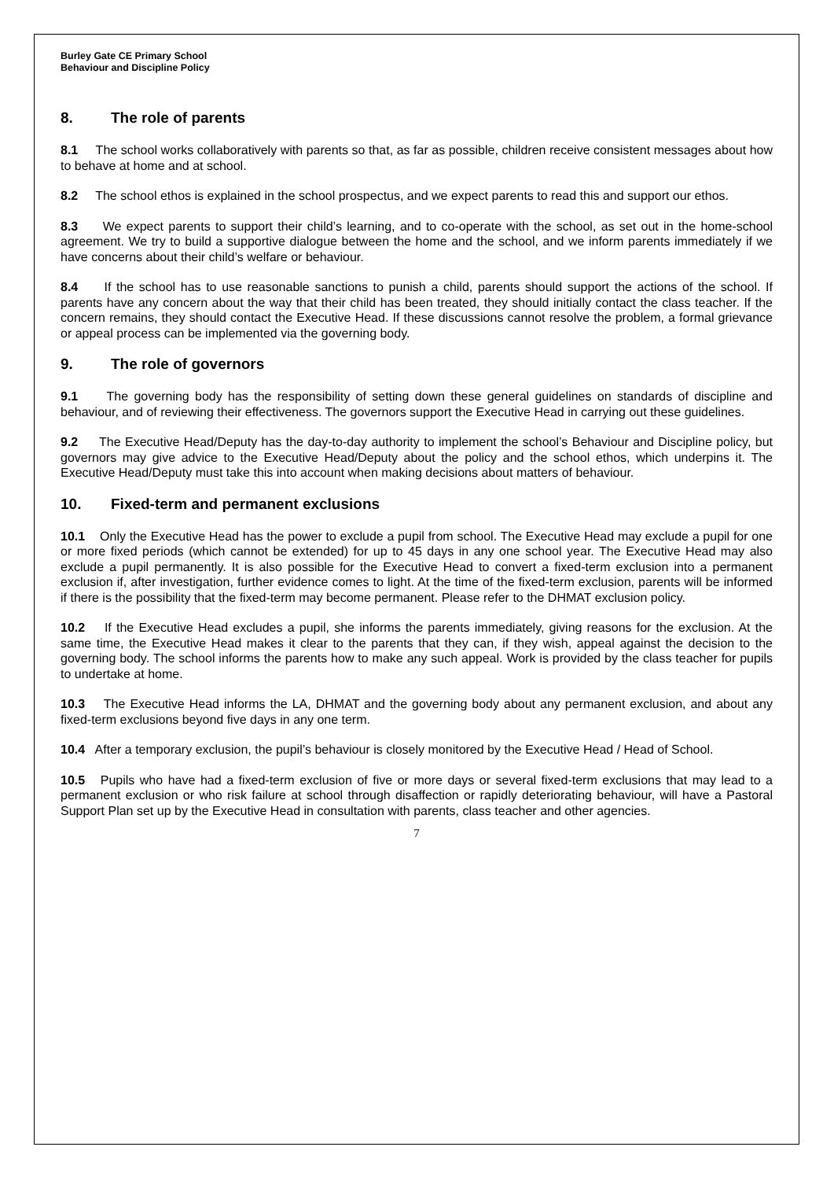Burley Gate CE Primary School
Behaviour and Discipline Policy
8. The role of parents
8.1 The school works collaboratively with parents so that, as far as possible, children receive consistent messages about how to behave at home and at school.
8.2 The school ethos is explained in the school prospectus, and we expect parents to read this and support our ethos.
8.3 We expect parents to support their child’s learning, and to co-operate with the school, as set out in the home-school agreement. We try to build a supportive dialogue between the home and the school, and we inform parents immediately if we have concerns about their child’s welfare or behaviour.
8.4 If the school has to use reasonable sanctions to punish a child, parents should support the actions of the school. If parents have any concern about the way that their child has been treated, they should initially contact the class teacher. If the concern remains, they should contact the Executive Head. If these discussions cannot resolve the problem, a formal grievance or appeal process can be implemented via the governing body.
9. The role of governors
9.1 The governing body has the responsibility of setting down these general guidelines on standards of discipline and behaviour, and of reviewing their effectiveness. The governors support the Executive Head in carrying out these guidelines.
9.2 The Executive Head/Deputy has the day-to-day authority to implement the school’s Behaviour and Discipline policy, but governors may give advice to the Executive Head/Deputy about the policy and the school ethos, which underpins it. The Executive Head/Deputy must take this into account when making decisions about matters of behaviour.
10. Fixed-term and permanent exclusions
10.1 Only the Executive Head has the power to exclude a pupil from school. The Executive Head may exclude a pupil for one or more fixed periods (which cannot be extended) for up to 45 days in any one school year. The Executive Head may also exclude a pupil permanently. It is also possible for the Executive Head to convert a fixed-term exclusion into a permanent exclusion if, after investigation, further evidence comes to light. At the time of the fixed-term exclusion, parents will be informed if there is the possibility that the fixed-term may become permanent. Please refer to the DHMAT exclusion policy.
10.2 If the Executive Head excludes a pupil, she informs the parents immediately, giving reasons for the exclusion. At the same time, the Executive Head makes it clear to the parents that they can, if they wish, appeal against the decision to the governing body. The school informs the parents how to make any such appeal. Work is provided by the class teacher for pupils to undertake at home.
10.3 The Executive Head informs the LA, DHMAT and the governing body about any permanent exclusion, and about any fixed-term exclusions beyond five days in any one term.
10.4 After a temporary exclusion, the pupil’s behaviour is closely monitored by the Executive Head / Head of School.
10.5 Pupils who have had a fixed-term exclusion of five or more days or several fixed-term exclusions that may lead to a permanent exclusion or who risk failure at school through disaffection or rapidly deteriorating behaviour, will have a Pastoral Support Plan set up by the Executive Head in consultation with parents, class teacher and other agencies.
7